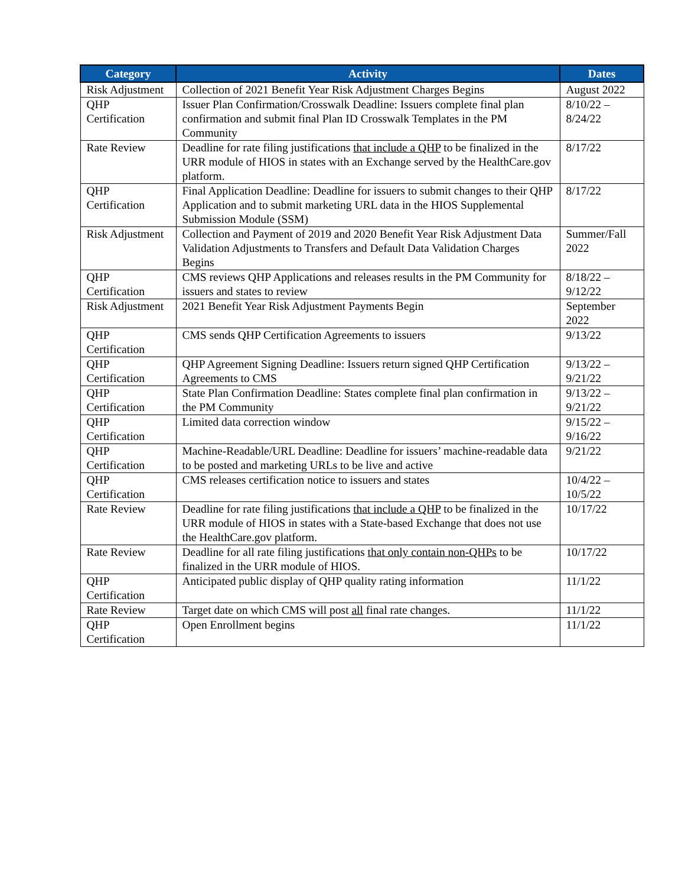| Category | Activity | Dates |
| --- | --- | --- |
| Risk Adjustment | Collection of 2021 Benefit Year Risk Adjustment Charges Begins | August 2022 |
| QHP Certification | Issuer Plan Confirmation/Crosswalk Deadline: Issuers complete final plan confirmation and submit final Plan ID Crosswalk Templates in the PM Community | 8/10/22 – 8/24/22 |
| Rate Review | Deadline for rate filing justifications that include a QHP to be finalized in the URR module of HIOS in states with an Exchange served by the HealthCare.gov platform. | 8/17/22 |
| QHP Certification | Final Application Deadline: Deadline for issuers to submit changes to their QHP Application and to submit marketing URL data in the HIOS Supplemental Submission Module (SSM) | 8/17/22 |
| Risk Adjustment | Collection and Payment of 2019 and 2020 Benefit Year Risk Adjustment Data Validation Adjustments to Transfers and Default Data Validation Charges Begins | Summer/Fall 2022 |
| QHP Certification | CMS reviews QHP Applications and releases results in the PM Community for issuers and states to review | 8/18/22 – 9/12/22 |
| Risk Adjustment | 2021 Benefit Year Risk Adjustment Payments Begin | September 2022 |
| QHP Certification | CMS sends QHP Certification Agreements to issuers | 9/13/22 |
| QHP Certification | QHP Agreement Signing Deadline: Issuers return signed QHP Certification Agreements to CMS | 9/13/22 – 9/21/22 |
| QHP Certification | State Plan Confirmation Deadline: States complete final plan confirmation in the PM Community | 9/13/22 – 9/21/22 |
| QHP Certification | Limited data correction window | 9/15/22 – 9/16/22 |
| QHP Certification | Machine-Readable/URL Deadline: Deadline for issuers’ machine-readable data to be posted and marketing URLs to be live and active | 9/21/22 |
| QHP Certification | CMS releases certification notice to issuers and states | 10/4/22 – 10/5/22 |
| Rate Review | Deadline for rate filing justifications that include a QHP to be finalized in the URR module of HIOS in states with a State-based Exchange that does not use the HealthCare.gov platform. | 10/17/22 |
| Rate Review | Deadline for all rate filing justifications that only contain non-QHPs to be finalized in the URR module of HIOS. | 10/17/22 |
| QHP Certification | Anticipated public display of QHP quality rating information | 11/1/22 |
| Rate Review | Target date on which CMS will post all final rate changes. | 11/1/22 |
| QHP Certification | Open Enrollment begins | 11/1/22 |